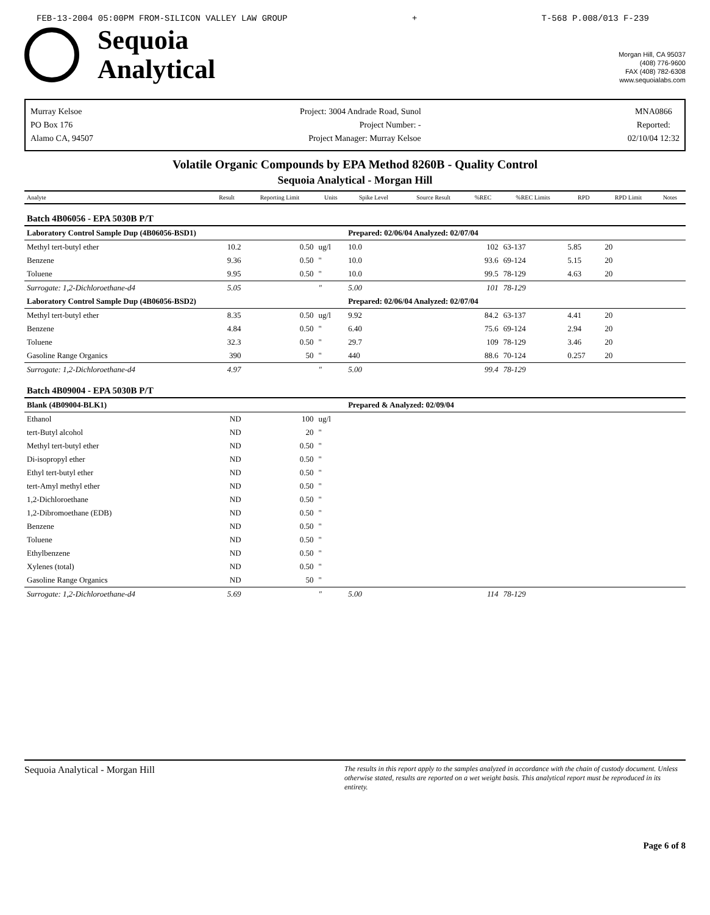FEB-13-2004 05:00PM FROM-SILICON VALLEY LAW GROUP + T-568 P.008/013 F-239
Sequoia
Analytical
Morgan Hill, CA 95037
(408) 776-9600
FAX (408) 782-6308
www.sequoialabs.com
Murray Kelsoe
PO Box 176
Alamo CA, 94507
Project: 3004 Andrade Road, Sunol
Project Number: -
Project Manager: Murray Kelsoe
MNA0866
Reported:
02/10/04 12:32
Volatile Organic Compounds by EPA Method 8260B - Quality Control
Sequoia Analytical - Morgan Hill
| Analyte | Result | Reporting Limit | Units | Spike Level | Source Result | %REC | %REC Limits | RPD | RPD Limit | Notes |
| --- | --- | --- | --- | --- | --- | --- | --- | --- | --- | --- |
| Batch 4B06056 - EPA 5030B P/T | | | | | | | | | | |
| Laboratory Control Sample Dup (4B06056-BSD1) | | | | Prepared: 02/06/04 Analyzed: 02/07/04 | | | | | | |
| Methyl tert-butyl ether | 10.2 | 0.50 | ug/l | 10.0 | | 102 | 63-137 | 5.85 | 20 | |
| Benzene | 9.36 | 0.50 | " | 10.0 | | 93.6 | 69-124 | 5.15 | 20 | |
| Toluene | 9.95 | 0.50 | " | 10.0 | | 99.5 | 78-129 | 4.63 | 20 | |
| Surrogate: 1,2-Dichloroethane-d4 | 5.05 | | " | 5.00 | | 101 | 78-129 | | | |
| Laboratory Control Sample Dup (4B06056-BSD2) | | | | Prepared: 02/06/04 Analyzed: 02/07/04 | | | | | | |
| Methyl tert-butyl ether | 8.35 | 0.50 | ug/l | 9.92 | | 84.2 | 63-137 | 4.41 | 20 | |
| Benzene | 4.84 | 0.50 | " | 6.40 | | 75.6 | 69-124 | 2.94 | 20 | |
| Toluene | 32.3 | 0.50 | " | 29.7 | | 109 | 78-129 | 3.46 | 20 | |
| Gasoline Range Organics | 390 | 50 | " | 440 | | 88.6 | 70-124 | 0.257 | 20 | |
| Surrogate: 1,2-Dichloroethane-d4 | 4.97 | | " | 5.00 | | 99.4 | 78-129 | | | |
| Batch 4B09004 - EPA 5030B P/T | | | | | | | | | | |
| Blank (4B09004-BLK1) | | | | Prepared & Analyzed: 02/09/04 | | | | | | |
| Ethanol | ND | 100 | ug/l | | | | | | | |
| tert-Butyl alcohol | ND | 20 | " | | | | | | | |
| Methyl tert-butyl ether | ND | 0.50 | " | | | | | | | |
| Di-isopropyl ether | ND | 0.50 | " | | | | | | | |
| Ethyl tert-butyl ether | ND | 0.50 | " | | | | | | | |
| tert-Amyl methyl ether | ND | 0.50 | " | | | | | | | |
| 1,2-Dichloroethane | ND | 0.50 | " | | | | | | | |
| 1,2-Dibromoethane (EDB) | ND | 0.50 | " | | | | | | | |
| Benzene | ND | 0.50 | " | | | | | | | |
| Toluene | ND | 0.50 | " | | | | | | | |
| Ethylbenzene | ND | 0.50 | " | | | | | | | |
| Xylenes (total) | ND | 0.50 | " | | | | | | | |
| Gasoline Range Organics | ND | 50 | " | | | | | | | |
| Surrogate: 1,2-Dichloroethane-d4 | 5.69 | | " | 5.00 | | 114 | 78-129 | | | |
Sequoia Analytical - Morgan Hill The results in this report apply to the samples analyzed in accordance with the chain of custody document. Unless otherwise stated, results are reported on a wet weight basis. This analytical report must be reproduced in its entirety.
Page 6 of 8